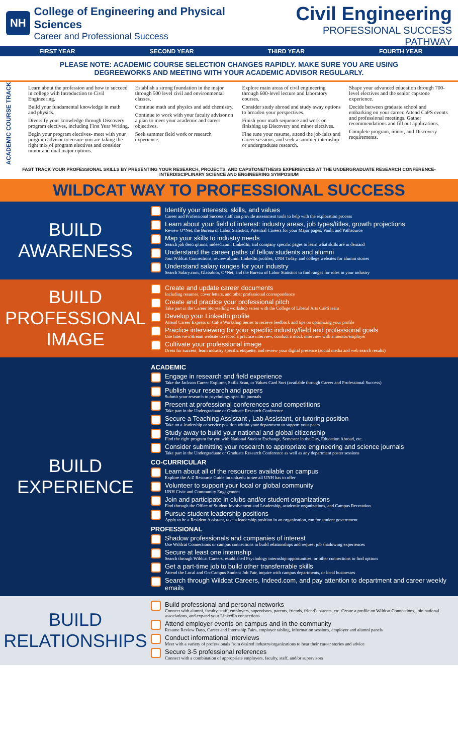NH
College of Engineering and Physical Sciences
Career and Professional Success
Civil Engineering
PROFESSIONAL SUCCESS PATHWAY
FIRST YEAR SECOND YEAR THIRD YEAR FOURTH YEAR
PLEASE NOTE: ACADEMIC COURSE SELECTION CHANGES RAPIDLY. MAKE SURE YOU ARE USING
DEGREEWORKS AND MEETING WITH YOUR ACADEMIC ADVISOR REGULARLY.
ACADEMIC COURSE TRACK
Learn about the profession and how to succeed in college with Introduction to Civil Engineering.
Build your fundamental knowledge in math and physics.
Diversify your knowledge through Discovery program electives, including First Year Writing.
Begin your program electives- meet with your program advisor to ensure you are taking the right mix of program electives and consider minor and dual major options.
Establish a strong foundation in the major through 500 level civil and environmental classes.
Continue math and physics and add chemistry.
Continue to work with your faculty advisor on a plan to meet your academic and career objectives.
Seek summer field work or research experience.
Explore main areas of civil engineering through 600-level lecture and laboratory courses.
Consider study abroad and study away options to broaden your perspectives.
Finish your math sequence and work on finishing up Discovery and minor electives.
Fine tune your resume, attend the job fairs and career sessions, and seek a summer internship or undergraduate research.
Shape your advanced education through 700-level electives and the senior capstone experience.
Decide between graduate school and embarking on your career. Attend CaPS events and professional meetings. Gather recommendations and fill out applications.
Complete program, minor, and Discovery requirements.
FAST TRACK YOUR PROFESSIONAL SKILLS BY PRESENTING YOUR RESEARCH, PROJECTS, AND CAPSTONE/THESIS EXPERIENCES AT THE UNDERGRADUATE RESEARCH CONFERENCE-INTERDISCIPLINARY SCIENCE AND ENGINEERING SYMPOSIUM
WILDCAT WAY TO PROFESSIONAL SUCCESS
BUILD
AWARENESS
Identify your interests, skills, and values
Career and Professional Success staff can provide assessment tools to help with the exploration process
Learn about your field of interest: industry areas, job types/titles, growth projections
Review O*Net, the Bureau of Labor Statistics, Potential Careers for your Major pages, Vault, and Pathsource
Map your skills to industry needs
Search job descriptions; indeed.com, LinkedIn, and company specific pages to learn what skills are in demand
Understand the career paths of fellow students and alumni
Join Wildcat Connections, review alumni LinkedIn profiles, UNH Today, and college websites for alumni stories
Understand salary ranges for your industry
Search Salary.com, Glassdoor, O*Net, and the Bureau of Labor Statistics to find ranges for roles in your industry
BUILD
PROFESSIONAL
IMAGE
Create and update career documents
Including resumes, cover letters, and other professional correspondence
Create and practice your professional pitch
Take part in the Career Storytelling workshop series with the College of Liberal Arts CaPS team
Develop your LinkedIn profile
Attend Career Express or CaPS Workshop Series to recieve feedback and tips on optimizing your profile
Practice interviewing for your specific industry/field and professional goals
Use InterviewStream website to record a practice interview, conduct a mock interview with a mentor/employer
Cultivate your professional image
Dress for success, learn industry specific etiquette, and review your digital presence (social media and web search results)
BUILD
EXPERIENCE
ACADEMIC
Engage in research and field experience
Take the Jackson Career Explorer, Skills Scan, or Values Card Sort (available through Career and Professional Success)
Publish your research and papers
Submit your research to psychology specific journals
Present at professional conferences and competitions
Take part in the Undergraduate or Graduate Research Conference
Secure a Teaching Assistant , Lab Assistant, or tutoring position
Take on a leadership or service position within your department to support your peers
Study away to build your national and global citizenship
Find the right program for you with National Student Exchange, Semester in the City, Education Abroad, etc.
Consider submitting your research to appropriate engineering and science journals
Take part in the Undergraduate or Graduate Research Conference as well as any department poster sessions
CO-CURRICULAR
Learn about all of the resources available on campus
Explore the A-Z Resource Guide on unh.edu to see all UNH has to offer
Volunteer to support your local or global community
UNH Civic and Community Engagement
Join and participate in clubs and/or student organizations
Find through the Office of Student Involvement and Leadership, academic organizations, and Campus Recreation
Pursue student leadership positions
Apply to be a Resident Assistant, take a leadership position in an organization, run for student government
PROFESSIONAL
Shadow professionals and companies of interest
Use Wildcat Connections or campus connections to build relationships and request job shadowing experiences
Secure at least one internship
Search through Wildcat Careers, established Psychology internship opportunities, or other connections to find options
Get a part-time job to build other transferrable skills
Attend the Local and On-Campus Student Job Fair, inquire with campus departments, or local businesses
Search through Wildcat Careers, Indeed.com, and pay attention to department and career weekly emails
BUILD
RELATIONSHIPS
Build professional and personal networks
Connect with alumni, faculty, staff, employers, supervisors, parents, friends, friend's parents, etc. Create a profile on Wildcat Connections, join national associations, and expand your LinkedIn connections
Attend employer events on campus and in the community
Resume Review Days, Career and Internship Fairs, employer tabling, information sessions, employer and alumni panels
Conduct informational interviews
Meet with a variety of professionals from desired industry/organizations to hear their career stories and advice
Secure 3-5 professional references
Connect with a combination of appropriate employers, faculty, staff, and/or supervisors